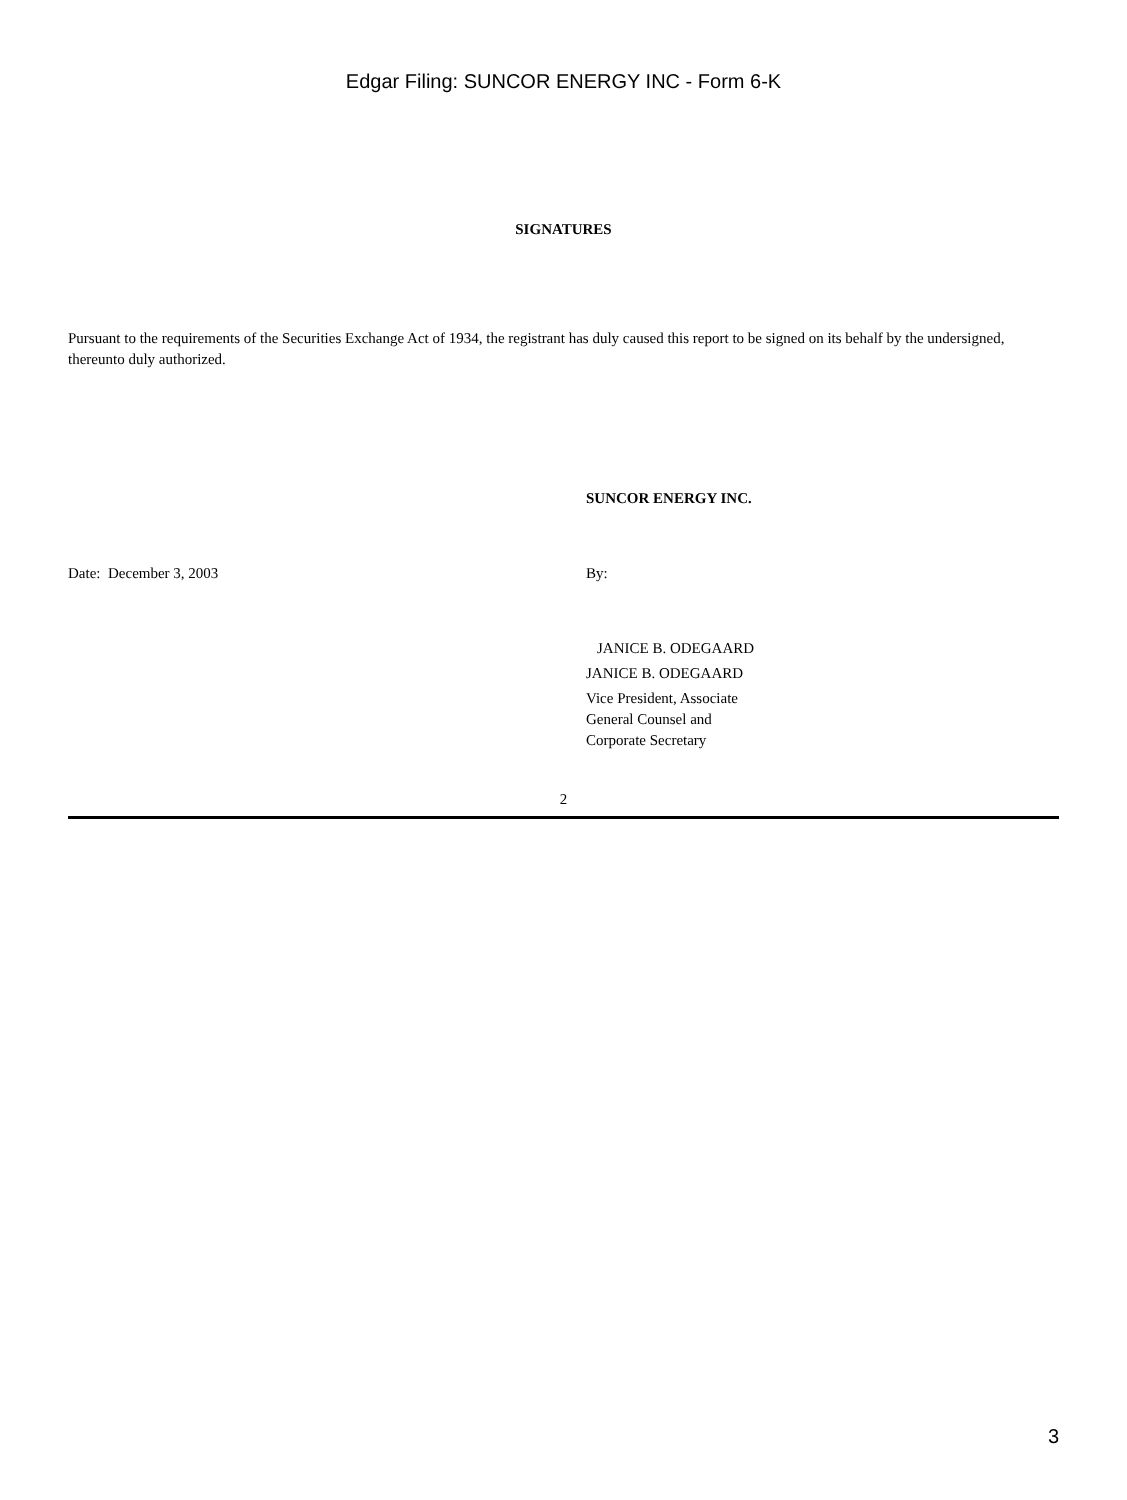Edgar Filing: SUNCOR ENERGY INC - Form 6-K
SIGNATURES
Pursuant to the requirements of the Securities Exchange Act of 1934, the registrant has duly caused this report to be signed on its behalf by the undersigned, thereunto duly authorized.
SUNCOR ENERGY INC.
Date: December 3, 2003 By:
JANICE B. ODEGAARD
JANICE B. ODEGAARD
Vice President, Associate
General Counsel and
Corporate Secretary
2
3